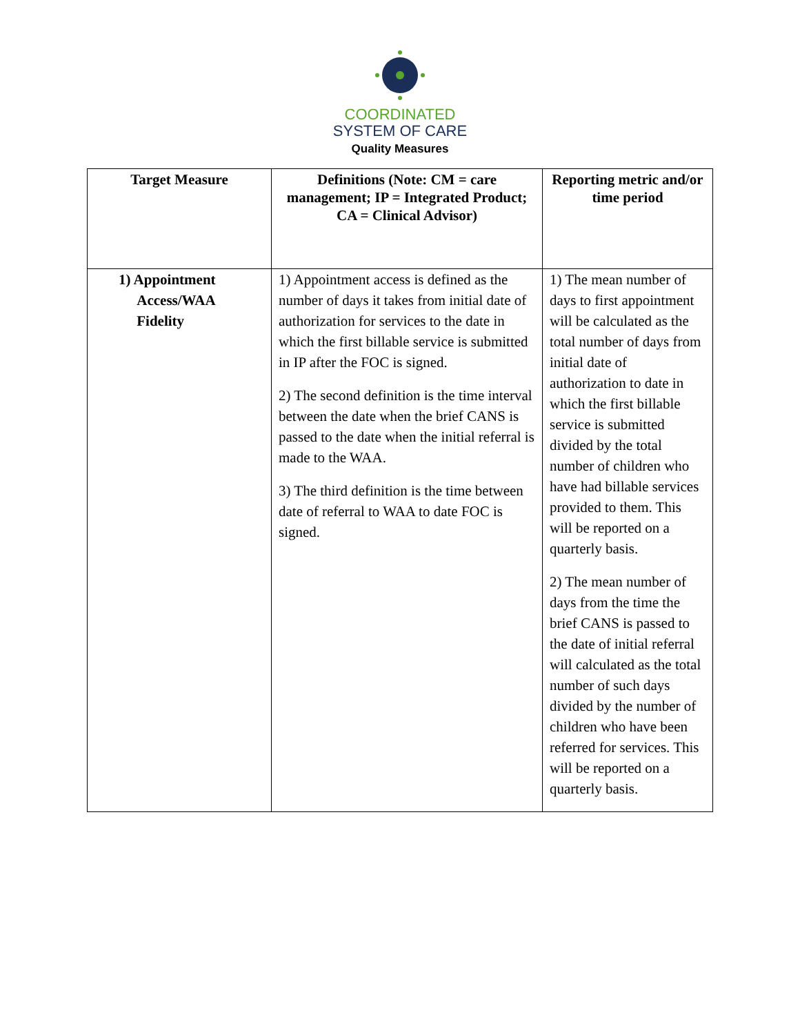COORDINATED
SYSTEM OF CARE
Quality Measures
| Target Measure | Definitions (Note: CM = care management; IP = Integrated Product; CA = Clinical Advisor) | Reporting metric and/or time period |
| --- | --- | --- |
| 1) Appointment Access/WAA Fidelity | 1) Appointment access is defined as the number of days it takes from initial date of authorization for services to the date in which the first billable service is submitted in IP after the FOC is signed. 2) The second definition is the time interval between the date when the brief CANS is passed to the date when the initial referral is made to the WAA. 3) The third definition is the time between date of referral to WAA to date FOC is signed. | 1) The mean number of days to first appointment will be calculated as the total number of days from initial date of authorization to date in which the first billable service is submitted divided by the total number of children who have had billable services provided to them. This will be reported on a quarterly basis. 2) The mean number of days from the time the brief CANS is passed to the date of initial referral will calculated as the total number of such days divided by the number of children who have been referred for services. This will be reported on a quarterly basis. |